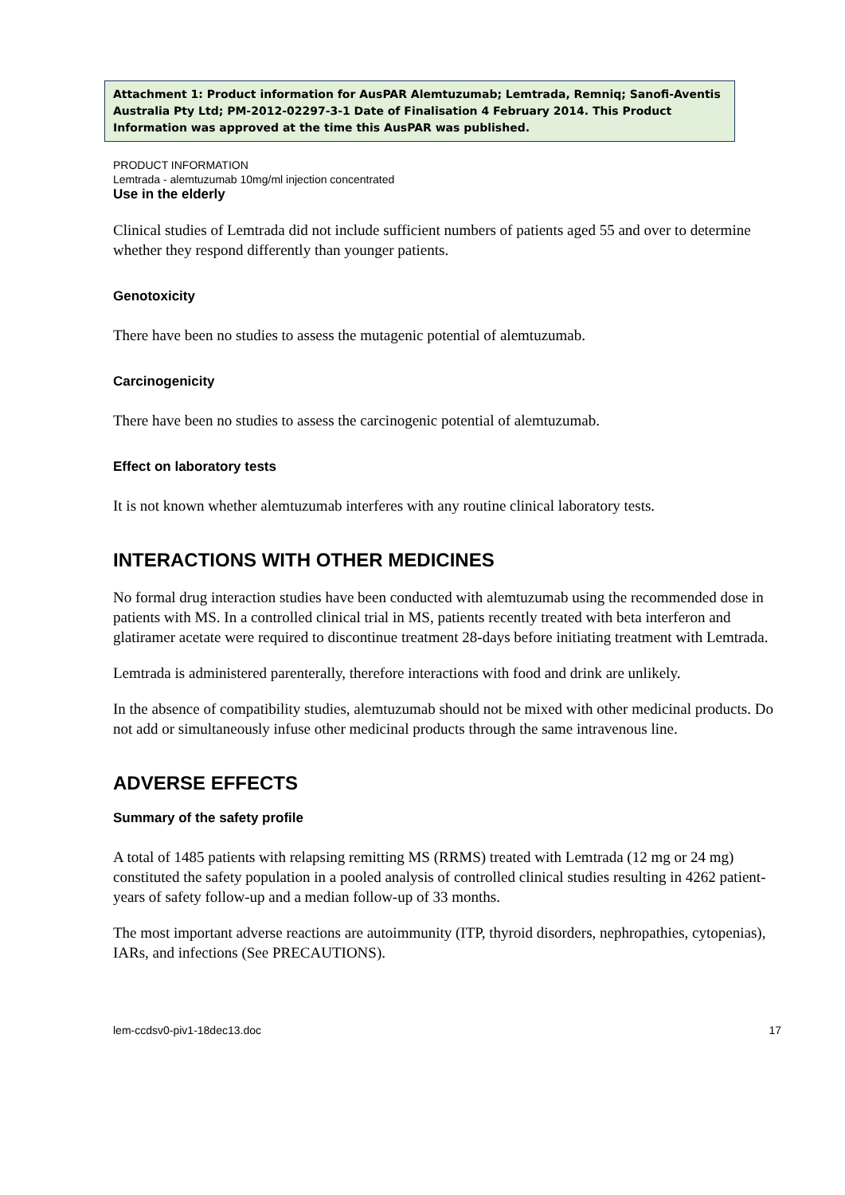Attachment 1: Product information for AusPAR Alemtuzumab; Lemtrada, Remniq; Sanofi-Aventis Australia Pty Ltd; PM-2012-02297-3-1 Date of Finalisation 4 February 2014. This Product Information was approved at the time this AusPAR was published.
PRODUCT INFORMATION
Lemtrada - alemtuzumab 10mg/ml injection concentrated
Use in the elderly
Clinical studies of Lemtrada did not include sufficient numbers of patients aged 55 and over to determine whether they respond differently than younger patients.
Genotoxicity
There have been no studies to assess the mutagenic potential of alemtuzumab.
Carcinogenicity
There have been no studies to assess the carcinogenic potential of alemtuzumab.
Effect on laboratory tests
It is not known whether alemtuzumab interferes with any routine clinical laboratory tests.
INTERACTIONS WITH OTHER MEDICINES
No formal drug interaction studies have been conducted with alemtuzumab using the recommended dose in patients with MS. In a controlled clinical trial in MS, patients recently treated with beta interferon and glatiramer acetate were required to discontinue treatment 28-days before initiating treatment with Lemtrada.
Lemtrada is administered parenterally, therefore interactions with food and drink are unlikely.
In the absence of compatibility studies, alemtuzumab should not be mixed with other medicinal products. Do not add or simultaneously infuse other medicinal products through the same intravenous line.
ADVERSE EFFECTS
Summary of the safety profile
A total of 1485 patients with relapsing remitting MS (RRMS) treated with Lemtrada (12 mg or 24 mg) constituted the safety population in a pooled analysis of controlled clinical studies resulting in 4262 patient-years of safety follow-up and a median follow-up of 33 months.
The most important adverse reactions are autoimmunity (ITP, thyroid disorders, nephropathies, cytopenias), IARs, and infections (See PRECAUTIONS).
lem-ccdsv0-piv1-18dec13.doc 17